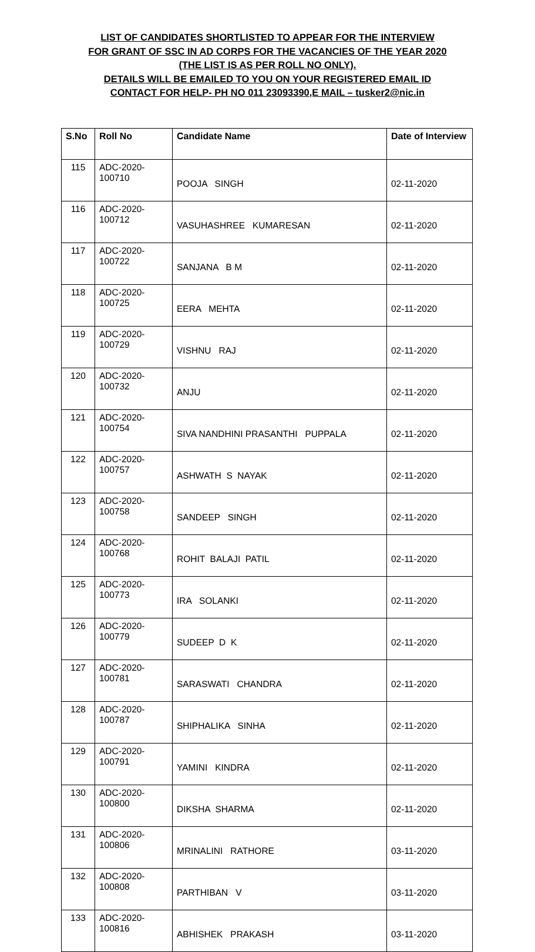LIST OF CANDIDATES SHORTLISTED TO APPEAR FOR THE INTERVIEW
FOR GRANT OF SSC IN AD CORPS FOR THE VACANCIES OF THE YEAR 2020
(THE LIST IS AS PER ROLL NO ONLY).
DETAILS WILL BE EMAILED TO YOU ON YOUR REGISTERED EMAIL ID
CONTACT FOR HELP- PH NO 011 23093390,E MAIL – tusker2@nic.in
| S.No | Roll No | Candidate Name | Date of Interview |
| --- | --- | --- | --- |
| 115 | ADC-2020- 100710 | POOJA SINGH | 02-11-2020 |
| 116 | ADC-2020- 100712 | VASUHASHREE KUMARESAN | 02-11-2020 |
| 117 | ADC-2020- 100722 | SANJANA B M | 02-11-2020 |
| 118 | ADC-2020- 100725 | EERA MEHTA | 02-11-2020 |
| 119 | ADC-2020- 100729 | VISHNU RAJ | 02-11-2020 |
| 120 | ADC-2020- 100732 | ANJU | 02-11-2020 |
| 121 | ADC-2020- 100754 | SIVA NANDHINI PRASANTHI PUPPALA | 02-11-2020 |
| 122 | ADC-2020- 100757 | ASHWATH S NAYAK | 02-11-2020 |
| 123 | ADC-2020- 100758 | SANDEEP SINGH | 02-11-2020 |
| 124 | ADC-2020- 100768 | ROHIT BALAJI PATIL | 02-11-2020 |
| 125 | ADC-2020- 100773 | IRA SOLANKI | 02-11-2020 |
| 126 | ADC-2020- 100779 | SUDEEP D K | 02-11-2020 |
| 127 | ADC-2020- 100781 | SARASWATI CHANDRA | 02-11-2020 |
| 128 | ADC-2020- 100787 | SHIPHALIKA SINHA | 02-11-2020 |
| 129 | ADC-2020- 100791 | YAMINI KINDRA | 02-11-2020 |
| 130 | ADC-2020- 100800 | DIKSHA SHARMA | 02-11-2020 |
| 131 | ADC-2020- 100806 | MRINALINI RATHORE | 03-11-2020 |
| 132 | ADC-2020- 100808 | PARTHIBAN V | 03-11-2020 |
| 133 | ADC-2020- 100816 | ABHISHEK PRAKASH | 03-11-2020 |